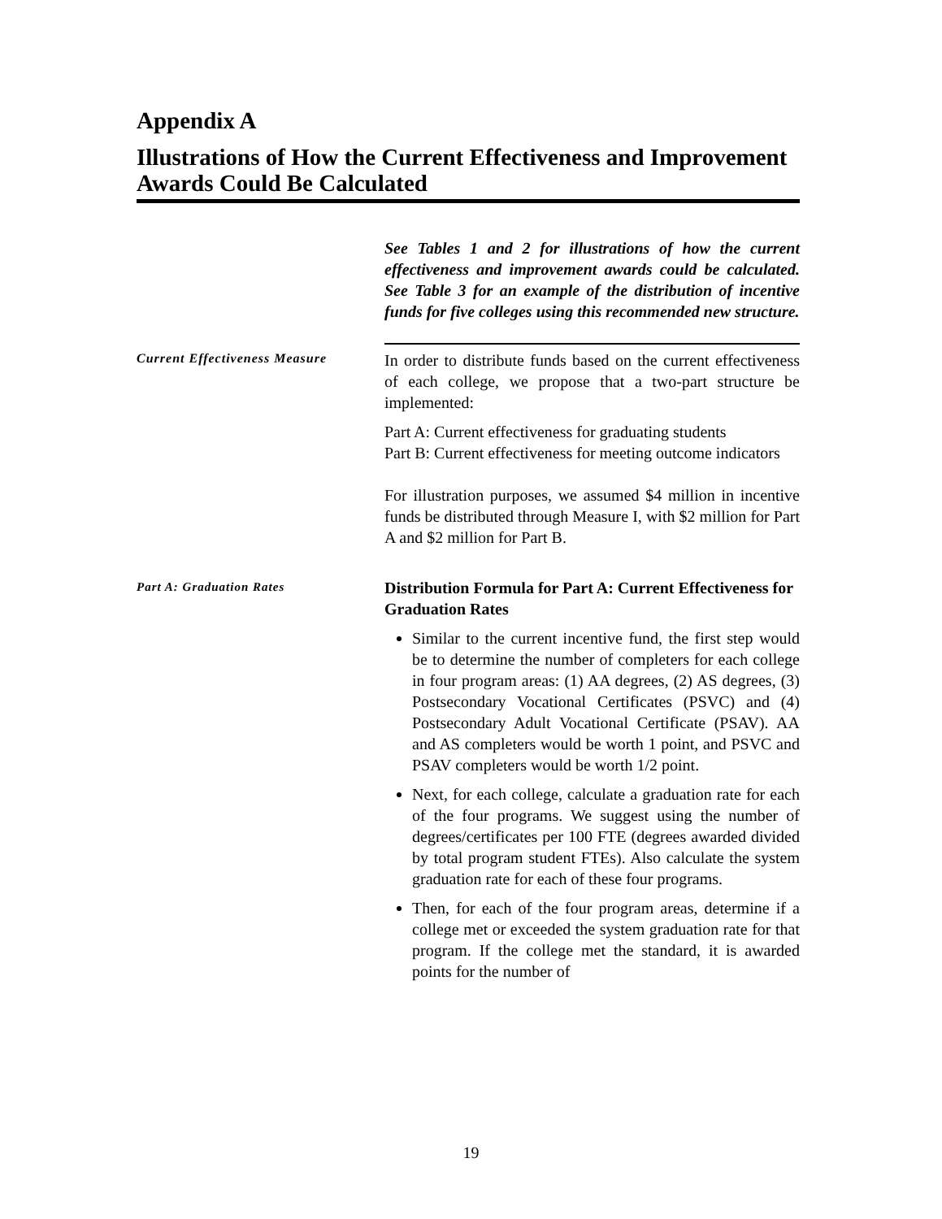Appendix A
Illustrations of How the Current Effectiveness and Improvement Awards Could Be Calculated
See Tables 1 and 2 for illustrations of how the current effectiveness and improvement awards could be calculated. See Table 3 for an example of the distribution of incentive funds for five colleges using this recommended new structure.
Current Effectiveness Measure
In order to distribute funds based on the current effectiveness of each college, we propose that a two-part structure be implemented:
Part A: Current effectiveness for graduating students
Part B: Current effectiveness for meeting outcome indicators
For illustration purposes, we assumed $4 million in incentive funds be distributed through Measure I, with $2 million for Part A and $2 million for Part B.
Part A: Graduation Rates
Distribution Formula for Part A: Current Effectiveness for Graduation Rates
Similar to the current incentive fund, the first step would be to determine the number of completers for each college in four program areas: (1) AA degrees, (2) AS degrees, (3) Postsecondary Vocational Certificates (PSVC) and (4) Postsecondary Adult Vocational Certificate (PSAV). AA and AS completers would be worth 1 point, and PSVC and PSAV completers would be worth 1/2 point.
Next, for each college, calculate a graduation rate for each of the four programs. We suggest using the number of degrees/certificates per 100 FTE (degrees awarded divided by total program student FTEs). Also calculate the system graduation rate for each of these four programs.
Then, for each of the four program areas, determine if a college met or exceeded the system graduation rate for that program. If the college met the standard, it is awarded points for the number of
19